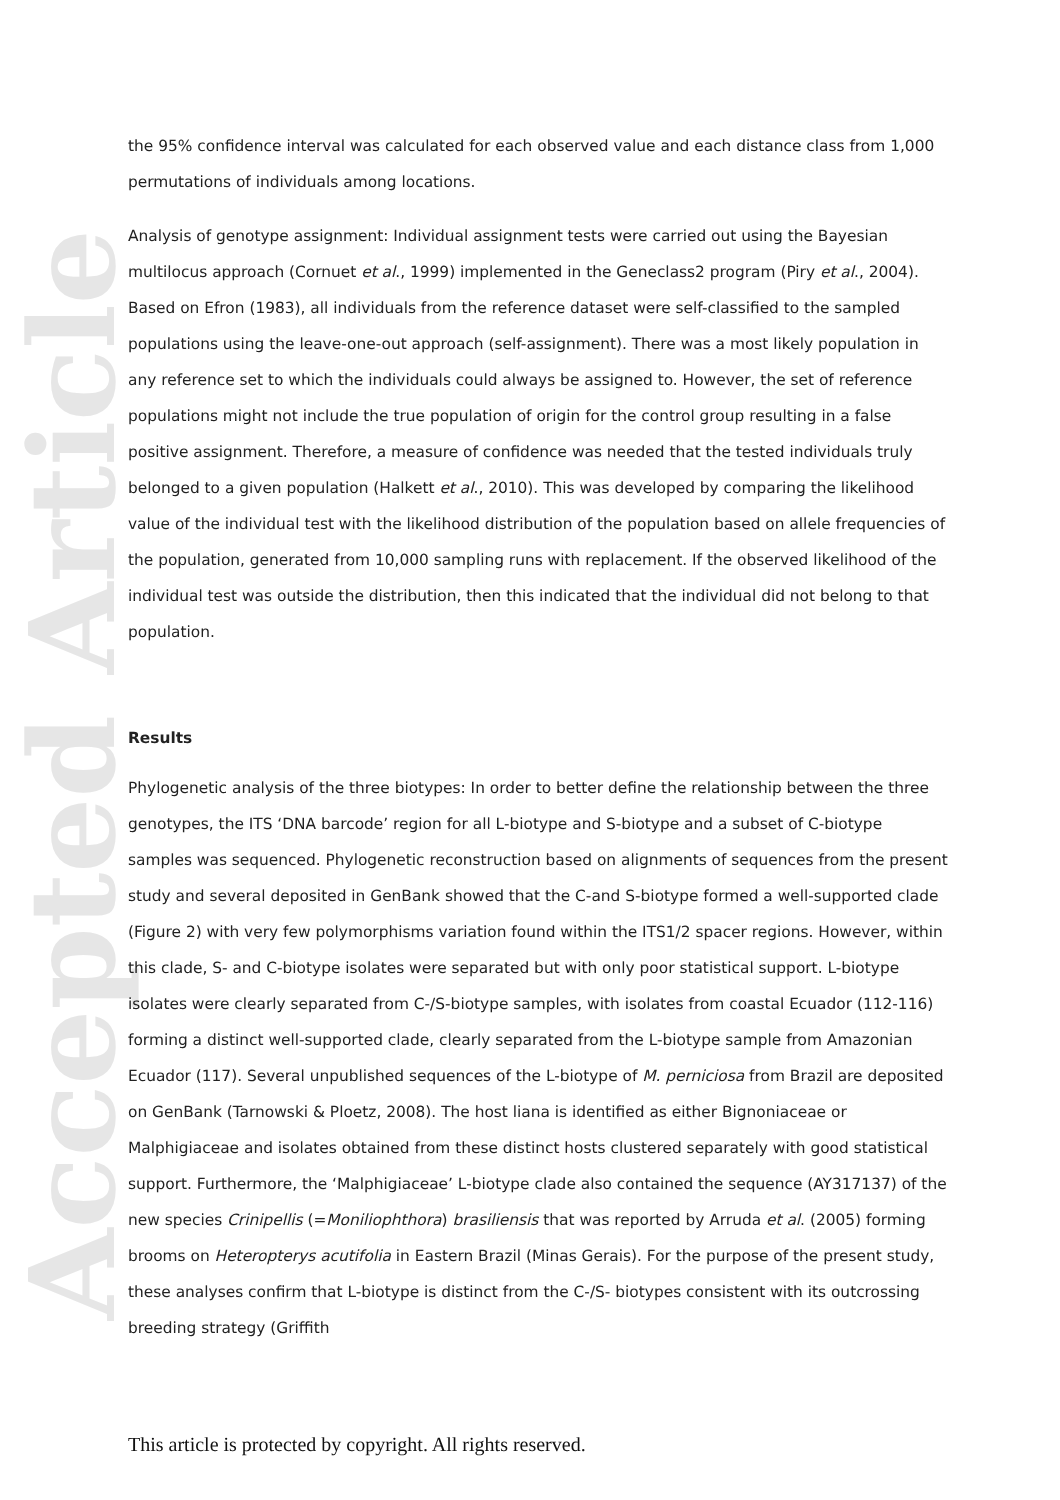Accepted Article
the 95% confidence interval was calculated for each observed value and each distance class from 1,000 permutations of individuals among locations.
Analysis of genotype assignment: Individual assignment tests were carried out using the Bayesian multilocus approach (Cornuet et al., 1999) implemented in the Geneclass2 program (Piry et al., 2004). Based on Efron (1983), all individuals from the reference dataset were self-classified to the sampled populations using the leave-one-out approach (self-assignment). There was a most likely population in any reference set to which the individuals could always be assigned to. However, the set of reference populations might not include the true population of origin for the control group resulting in a false positive assignment. Therefore, a measure of confidence was needed that the tested individuals truly belonged to a given population (Halkett et al., 2010). This was developed by comparing the likelihood value of the individual test with the likelihood distribution of the population based on allele frequencies of the population, generated from 10,000 sampling runs with replacement. If the observed likelihood of the individual test was outside the distribution, then this indicated that the individual did not belong to that population.
Results
Phylogenetic analysis of the three biotypes: In order to better define the relationship between the three genotypes, the ITS ‘DNA barcode’ region for all L-biotype and S-biotype and a subset of C-biotype samples was sequenced. Phylogenetic reconstruction based on alignments of sequences from the present study and several deposited in GenBank showed that the C-and S-biotype formed a well-supported clade (Figure 2) with very few polymorphisms variation found within the ITS1/2 spacer regions. However, within this clade, S- and C-biotype isolates were separated but with only poor statistical support. L-biotype isolates were clearly separated from C-/S-biotype samples, with isolates from coastal Ecuador (112-116) forming a distinct well-supported clade, clearly separated from the L-biotype sample from Amazonian Ecuador (117). Several unpublished sequences of the L-biotype of M. perniciosa from Brazil are deposited on GenBank (Tarnowski & Ploetz, 2008). The host liana is identified as either Bignoniaceae or Malphigiaceae and isolates obtained from these distinct hosts clustered separately with good statistical support. Furthermore, the ‘Malphigiaceae’ L-biotype clade also contained the sequence (AY317137) of the new species Crinipellis (=Moniliophthora) brasiliensis that was reported by Arruda et al. (2005) forming brooms on Heteropterys acutifolia in Eastern Brazil (Minas Gerais). For the purpose of the present study, these analyses confirm that L-biotype is distinct from the C-/S- biotypes consistent with its outcrossing breeding strategy (Griffith
This article is protected by copyright. All rights reserved.